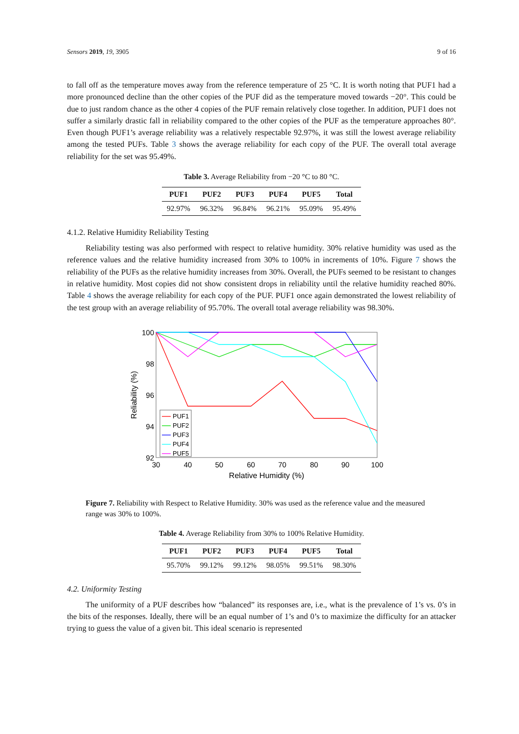Sensors 2019, 19, 3905 9 of 16
to fall off as the temperature moves away from the reference temperature of 25 °C. It is worth noting that PUF1 had a more pronounced decline than the other copies of the PUF did as the temperature moved towards −20°. This could be due to just random chance as the other 4 copies of the PUF remain relatively close together. In addition, PUF1 does not suffer a similarly drastic fall in reliability compared to the other copies of the PUF as the temperature approaches 80°. Even though PUF1’s average reliability was a relatively respectable 92.97%, it was still the lowest average reliability among the tested PUFs. Table 3 shows the average reliability for each copy of the PUF. The overall total average reliability for the set was 95.49%.
Table 3. Average Reliability from −20 °C to 80 °C.
| PUF1 | PUF2 | PUF3 | PUF4 | PUF5 | Total |
| --- | --- | --- | --- | --- | --- |
| 92.97% | 96.32% | 96.84% | 96.21% | 95.09% | 95.49% |
4.1.2. Relative Humidity Reliability Testing
Reliability testing was also performed with respect to relative humidity. 30% relative humidity was used as the reference values and the relative humidity increased from 30% to 100% in increments of 10%. Figure 7 shows the reliability of the PUFs as the relative humidity increases from 30%. Overall, the PUFs seemed to be resistant to changes in relative humidity. Most copies did not show consistent drops in reliability until the relative humidity reached 80%. Table 4 shows the average reliability for each copy of the PUF. PUF1 once again demonstrated the lowest reliability of the test group with an average reliability of 95.70%. The overall total average reliability was 98.30%.
100
98
96
94
92
30
40
50
60
70
80
90
100
Relative Humidity (%)
Reliability (%)
PUF1
PUF2
PUF3
PUF4
PUF5
Figure 7. Reliability with Respect to Relative Humidity. 30% was used as the reference value and the measured range was 30% to 100%.
Table 4. Average Reliability from 30% to 100% Relative Humidity.
| PUF1 | PUF2 | PUF3 | PUF4 | PUF5 | Total |
| --- | --- | --- | --- | --- | --- |
| 95.70% | 99.12% | 99.12% | 98.05% | 99.51% | 98.30% |
4.2. Uniformity Testing
The uniformity of a PUF describes how “balanced” its responses are, i.e., what is the prevalence of 1’s vs. 0’s in the bits of the responses. Ideally, there will be an equal number of 1’s and 0’s to maximize the difficulty for an attacker trying to guess the value of a given bit. This ideal scenario is represented